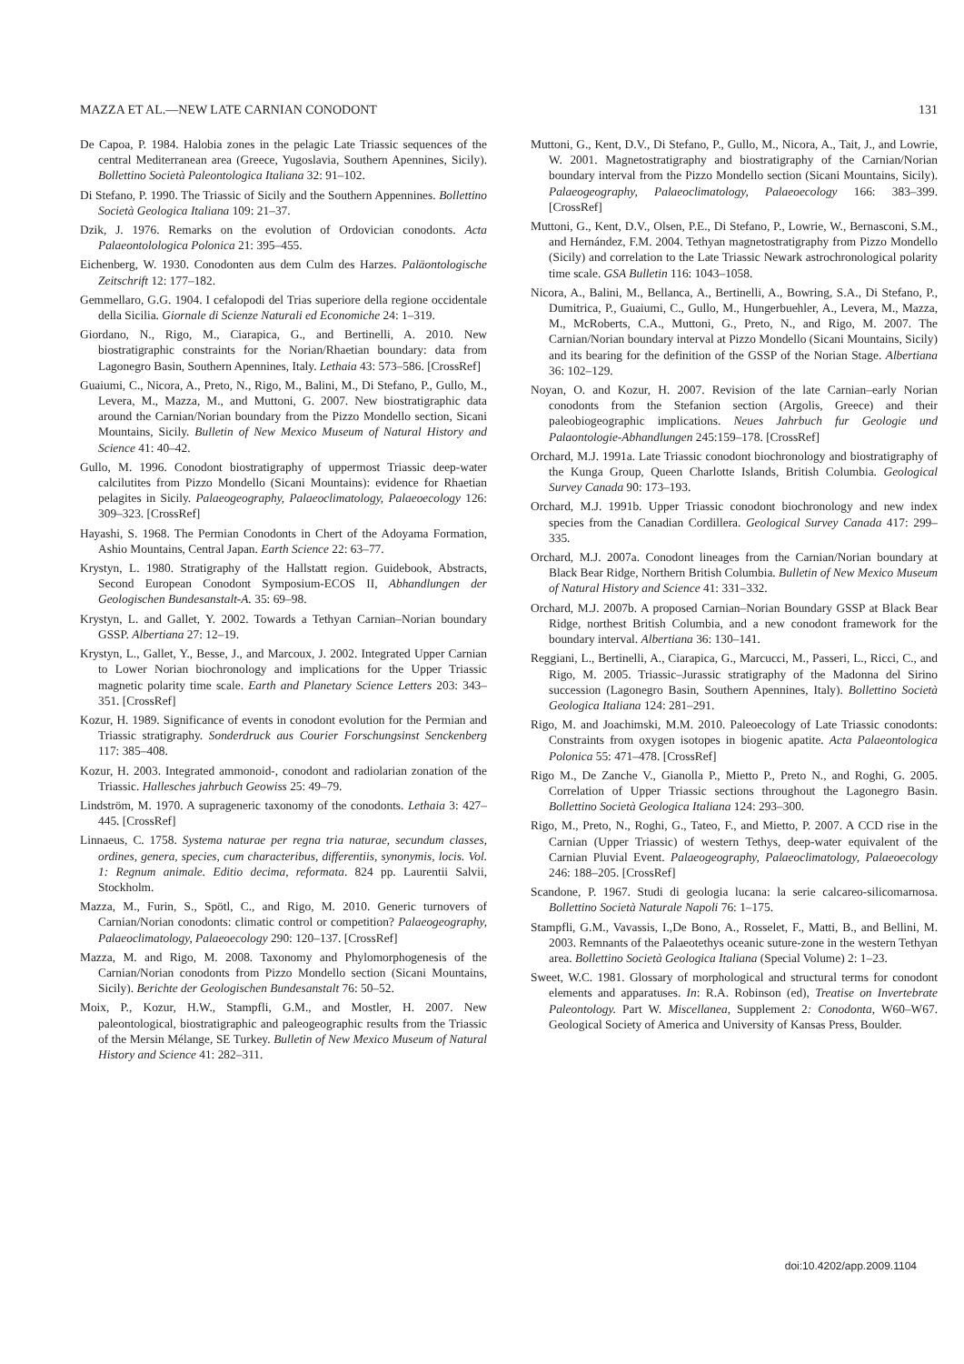MAZZA ET AL.—NEW LATE CARNIAN CONODONT 131
De Capoa, P. 1984. Halobia zones in the pelagic Late Triassic sequences of the central Mediterranean area (Greece, Yugoslavia, Southern Apennines, Sicily). Bollettino Società Paleontologica Italiana 32: 91–102.
Di Stefano, P. 1990. The Triassic of Sicily and the Southern Appennines. Bollettino Società Geologica Italiana 109: 21–37.
Dzik, J. 1976. Remarks on the evolution of Ordovician conodonts. Acta Palaeontolologica Polonica 21: 395–455.
Eichenberg, W. 1930. Conodonten aus dem Culm des Harzes. Paläontologische Zeitschrift 12: 177–182.
Gemmellaro, G.G. 1904. I cefalopodi del Trias superiore della regione occidentale della Sicilia. Giornale di Scienze Naturali ed Economiche 24: 1–319.
Giordano, N., Rigo, M., Ciarapica, G., and Bertinelli, A. 2010. New biostratigraphic constraints for the Norian/Rhaetian boundary: data from Lagonegro Basin, Southern Apennines, Italy. Lethaia 43: 573–586. [CrossRef]
Guaiumi, C., Nicora, A., Preto, N., Rigo, M., Balini, M., Di Stefano, P., Gullo, M., Levera, M., Mazza, M., and Muttoni, G. 2007. New biostratigraphic data around the Carnian/Norian boundary from the Pizzo Mondello section, Sicani Mountains, Sicily. Bulletin of New Mexico Museum of Natural History and Science 41: 40–42.
Gullo, M. 1996. Conodont biostratigraphy of uppermost Triassic deep-water calcilutites from Pizzo Mondello (Sicani Mountains): evidence for Rhaetian pelagites in Sicily. Palaeogeography, Palaeoclimatology, Palaeoecology 126: 309–323. [CrossRef]
Hayashi, S. 1968. The Permian Conodonts in Chert of the Adoyama Formation, Ashio Mountains, Central Japan. Earth Science 22: 63–77.
Krystyn, L. 1980. Stratigraphy of the Hallstatt region. Guidebook, Abstracts, Second European Conodont Symposium-ECOS II, Abhandlungen der Geologischen Bundesanstalt-A. 35: 69–98.
Krystyn, L. and Gallet, Y. 2002. Towards a Tethyan Carnian–Norian boundary GSSP. Albertiana 27: 12–19.
Krystyn, L., Gallet, Y., Besse, J., and Marcoux, J. 2002. Integrated Upper Carnian to Lower Norian biochronology and implications for the Upper Triassic magnetic polarity time scale. Earth and Planetary Science Letters 203: 343–351. [CrossRef]
Kozur, H. 1989. Significance of events in conodont evolution for the Permian and Triassic stratigraphy. Sonderdruck aus Courier Forschungsinst Senckenberg 117: 385–408.
Kozur, H. 2003. Integrated ammonoid-, conodont and radiolarian zonation of the Triassic. Hallesches jahrbuch Geowiss 25: 49–79.
Lindström, M. 1970. A suprageneric taxonomy of the conodonts. Lethaia 3: 427–445. [CrossRef]
Linnaeus, C. 1758. Systema naturae per regna tria naturae, secundum classes, ordines, genera, species, cum characteribus, differentiis, synonymis, locis. Vol. 1: Regnum animale. Editio decima, reformata. 824 pp. Laurentii Salvii, Stockholm.
Mazza, M., Furin, S., Spötl, C., and Rigo, M. 2010. Generic turnovers of Carnian/Norian conodonts: climatic control or competition? Palaeogeography, Palaeoclimatology, Palaeoecology 290: 120–137. [CrossRef]
Mazza, M. and Rigo, M. 2008. Taxonomy and Phylomorphogenesis of the Carnian/Norian conodonts from Pizzo Mondello section (Sicani Mountains, Sicily). Berichte der Geologischen Bundesanstalt 76: 50–52.
Moix, P., Kozur, H.W., Stampfli, G.M., and Mostler, H. 2007. New paleontological, biostratigraphic and paleogeographic results from the Triassic of the Mersin Mélange, SE Turkey. Bulletin of New Mexico Museum of Natural History and Science 41: 282–311.
Muttoni, G., Kent, D.V., Di Stefano, P., Gullo, M., Nicora, A., Tait, J., and Lowrie, W. 2001. Magnetostratigraphy and biostratigraphy of the Carnian/Norian boundary interval from the Pizzo Mondello section (Sicani Mountains, Sicily). Palaeogeography, Palaeoclimatology, Palaeoecology 166: 383–399. [CrossRef]
Muttoni, G., Kent, D.V., Olsen, P.E., Di Stefano, P., Lowrie, W., Bernasconi, S.M., and Hernández, F.M. 2004. Tethyan magnetostratigraphy from Pizzo Mondello (Sicily) and correlation to the Late Triassic Newark astrochronological polarity time scale. GSA Bulletin 116: 1043–1058.
Nicora, A., Balini, M., Bellanca, A., Bertinelli, A., Bowring, S.A., Di Stefano, P., Dumitrica, P., Guaiumi, C., Gullo, M., Hungerbuehler, A., Levera, M., Mazza, M., McRoberts, C.A., Muttoni, G., Preto, N., and Rigo, M. 2007. The Carnian/Norian boundary interval at Pizzo Mondello (Sicani Mountains, Sicily) and its bearing for the definition of the GSSP of the Norian Stage. Albertiana 36: 102–129.
Noyan, O. and Kozur, H. 2007. Revision of the late Carnian–early Norian conodonts from the Stefanion section (Argolis, Greece) and their paleobiogeographic implications. Neues Jahrbuch fur Geologie und Palaontologie-Abhandlungen 245:159–178. [CrossRef]
Orchard, M.J. 1991a. Late Triassic conodont biochronology and biostratigraphy of the Kunga Group, Queen Charlotte Islands, British Columbia. Geological Survey Canada 90: 173–193.
Orchard, M.J. 1991b. Upper Triassic conodont biochronology and new index species from the Canadian Cordillera. Geological Survey Canada 417: 299–335.
Orchard, M.J. 2007a. Conodont lineages from the Carnian/Norian boundary at Black Bear Ridge, Northern British Columbia. Bulletin of New Mexico Museum of Natural History and Science 41: 331–332.
Orchard, M.J. 2007b. A proposed Carnian–Norian Boundary GSSP at Black Bear Ridge, northest British Columbia, and a new conodont framework for the boundary interval. Albertiana 36: 130–141.
Reggiani, L., Bertinelli, A., Ciarapica, G., Marcucci, M., Passeri, L., Ricci, C., and Rigo, M. 2005. Triassic–Jurassic stratigraphy of the Madonna del Sirino succession (Lagonegro Basin, Southern Apennines, Italy). Bollettino Società Geologica Italiana 124: 281–291.
Rigo, M. and Joachimski, M.M. 2010. Paleoecology of Late Triassic conodonts: Constraints from oxygen isotopes in biogenic apatite. Acta Palaeontologica Polonica 55: 471–478. [CrossRef]
Rigo M., De Zanche V., Gianolla P., Mietto P., Preto N., and Roghi, G. 2005. Correlation of Upper Triassic sections throughout the Lagonegro Basin. Bollettino Società Geologica Italiana 124: 293–300.
Rigo, M., Preto, N., Roghi, G., Tateo, F., and Mietto, P. 2007. A CCD rise in the Carnian (Upper Triassic) of western Tethys, deep-water equivalent of the Carnian Pluvial Event. Palaeogeography, Palaeoclimatology, Palaeoecology 246: 188–205. [CrossRef]
Scandone, P. 1967. Studi di geologia lucana: la serie calcareo-silicomarnosa. Bollettino Società Naturale Napoli 76: 1–175.
Stampfli, G.M., Vavassis, I.,De Bono, A., Rosselet, F., Matti, B., and Bellini, M. 2003. Remnants of the Palaeotethys oceanic suture-zone in the western Tethyan area. Bollettino Società Geologica Italiana (Special Volume) 2: 1–23.
Sweet, W.C. 1981. Glossary of morphological and structural terms for conodont elements and apparatuses. In: R.A. Robinson (ed), Treatise on Invertebrate Paleontology. Part W. Miscellanea, Supplement 2: Conodonta, W60–W67. Geological Society of America and University of Kansas Press, Boulder.
doi:10.4202/app.2009.1104